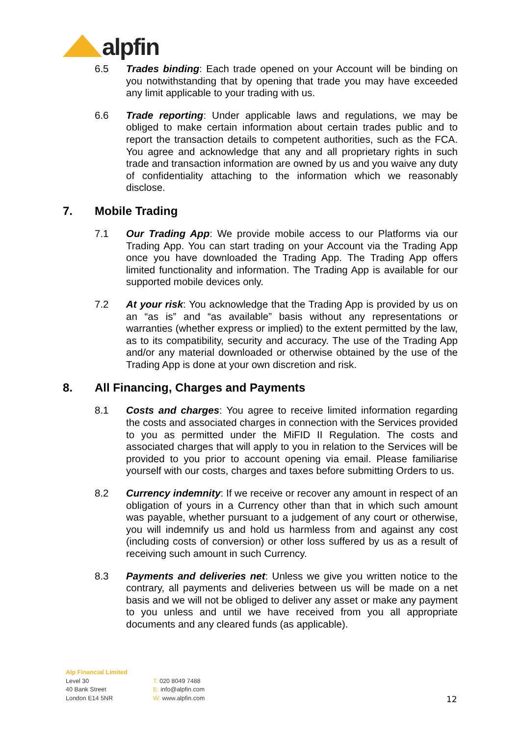alpfin
6.5 Trades binding: Each trade opened on your Account will be binding on you notwithstanding that by opening that trade you may have exceeded any limit applicable to your trading with us.
6.6 Trade reporting: Under applicable laws and regulations, we may be obliged to make certain information about certain trades public and to report the transaction details to competent authorities, such as the FCA. You agree and acknowledge that any and all proprietary rights in such trade and transaction information are owned by us and you waive any duty of confidentiality attaching to the information which we reasonably disclose.
7. Mobile Trading
7.1 Our Trading App: We provide mobile access to our Platforms via our Trading App. You can start trading on your Account via the Trading App once you have downloaded the Trading App. The Trading App offers limited functionality and information. The Trading App is available for our supported mobile devices only.
7.2 At your risk: You acknowledge that the Trading App is provided by us on an “as is” and “as available” basis without any representations or warranties (whether express or implied) to the extent permitted by the law, as to its compatibility, security and accuracy. The use of the Trading App and/or any material downloaded or otherwise obtained by the use of the Trading App is done at your own discretion and risk.
8. All Financing, Charges and Payments
8.1 Costs and charges: You agree to receive limited information regarding the costs and associated charges in connection with the Services provided to you as permitted under the MiFID II Regulation. The costs and associated charges that will apply to you in relation to the Services will be provided to you prior to account opening via email. Please familiarise yourself with our costs, charges and taxes before submitting Orders to us.
8.2 Currency indemnity: If we receive or recover any amount in respect of an obligation of yours in a Currency other than that in which such amount was payable, whether pursuant to a judgement of any court or otherwise, you will indemnify us and hold us harmless from and against any cost (including costs of conversion) or other loss suffered by us as a result of receiving such amount in such Currency.
8.3 Payments and deliveries net: Unless we give you written notice to the contrary, all payments and deliveries between us will be made on a net basis and we will not be obliged to deliver any asset or make any payment to you unless and until we have received from you all appropriate documents and any cleared funds (as applicable).
Alp Financial Limited
Level 30
40 Bank Street
London E14 5NR
T: 020 8049 7488
E: info@alpfin.com
W: www.alpfin.com
12